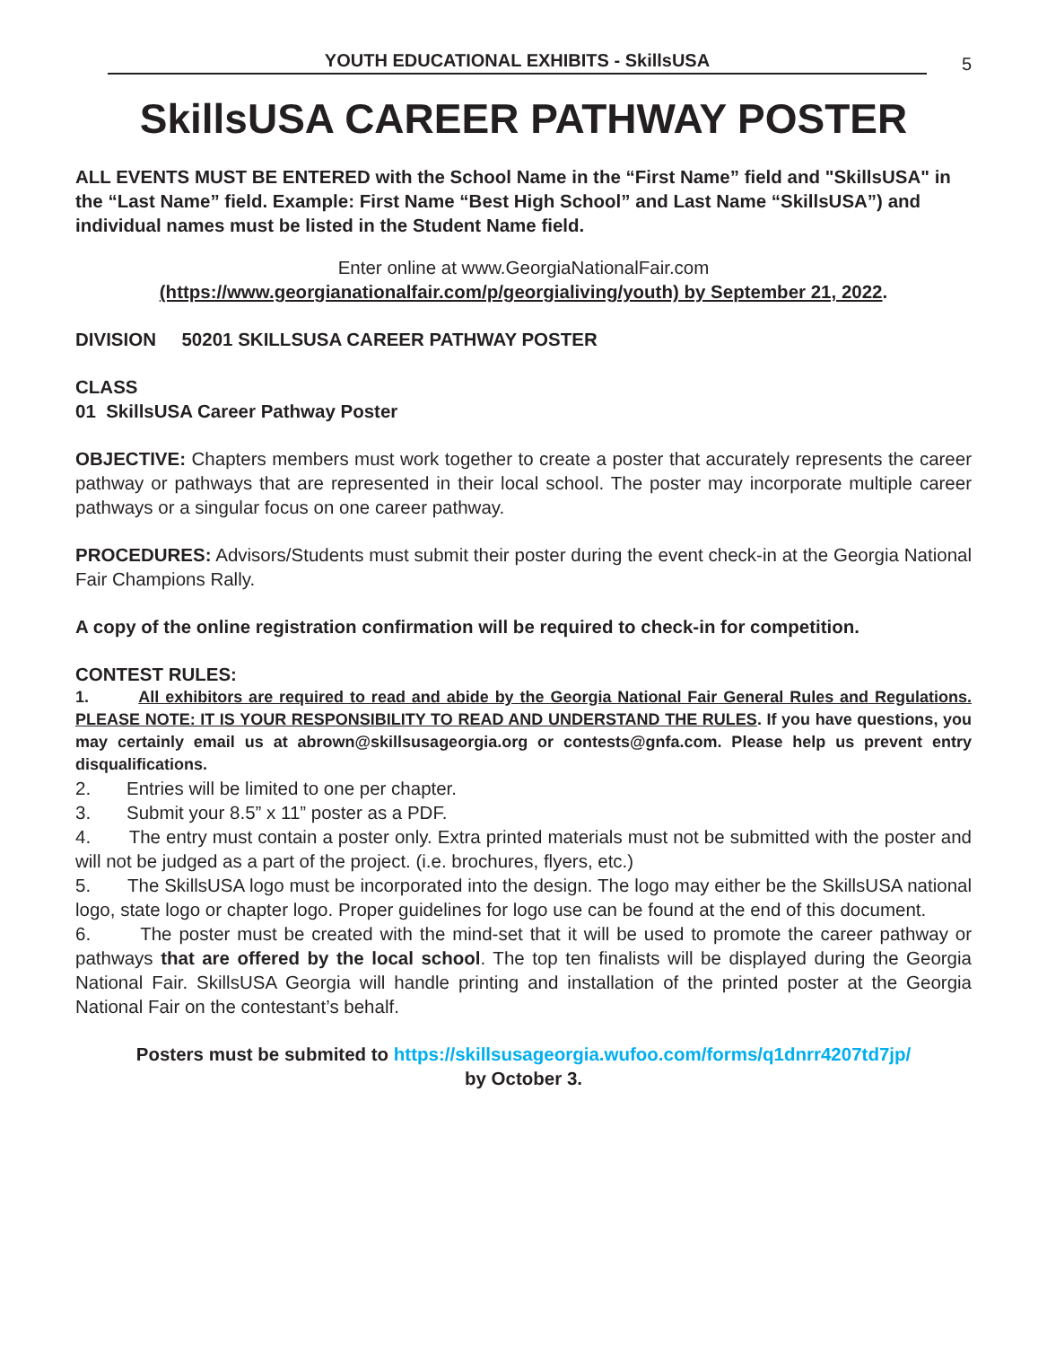YOUTH EDUCATIONAL EXHIBITS - SkillsUSA
5
SkillsUSA CAREER PATHWAY POSTER
ALL EVENTS MUST BE ENTERED with the School Name in the “First Name” field and "SkillsUSA" in the “Last Name” field. Example: First Name “Best High School” and Last Name “SkillsUSA”) and individual names must be listed in the Student Name field.
Enter online at www.GeorgiaNationalFair.com
(https://www.georgianationalfair.com/p/georgialiving/youth) by September 21, 2022.
DIVISION 50201 SKILLSUSA CAREER PATHWAY POSTER
CLASS
01 SkillsUSA Career Pathway Poster
OBJECTIVE: Chapters members must work together to create a poster that accurately represents the career pathway or pathways that are represented in their local school. The poster may incorporate multiple career pathways or a singular focus on one career pathway.
PROCEDURES: Advisors/Students must submit their poster during the event check-in at the Georgia National Fair Champions Rally.
A copy of the online registration confirmation will be required to check-in for competition.
CONTEST RULES:
1. All exhibitors are required to read and abide by the Georgia National Fair General Rules and Regulations. PLEASE NOTE: IT IS YOUR RESPONSIBILITY TO READ AND UNDERSTAND THE RULES. If you have questions, you may certainly email us at abrown@skillsusageorgia.org or contests@gnfa.com. Please help us prevent entry disqualifications.
2. Entries will be limited to one per chapter.
3. Submit your 8.5” x 11” poster as a PDF.
4. The entry must contain a poster only. Extra printed materials must not be submitted with the poster and will not be judged as a part of the project. (i.e. brochures, flyers, etc.)
5. The SkillsUSA logo must be incorporated into the design. The logo may either be the SkillsUSA national logo, state logo or chapter logo. Proper guidelines for logo use can be found at the end of this document.
6. The poster must be created with the mind-set that it will be used to promote the career pathway or pathways that are offered by the local school. The top ten finalists will be displayed during the Georgia National Fair. SkillsUSA Georgia will handle printing and installation of the printed poster at the Georgia National Fair on the contestant’s behalf.
Posters must be submited to https://skillsusageorgia.wufoo.com/forms/q1dnrr4207td7jp/
by October 3.